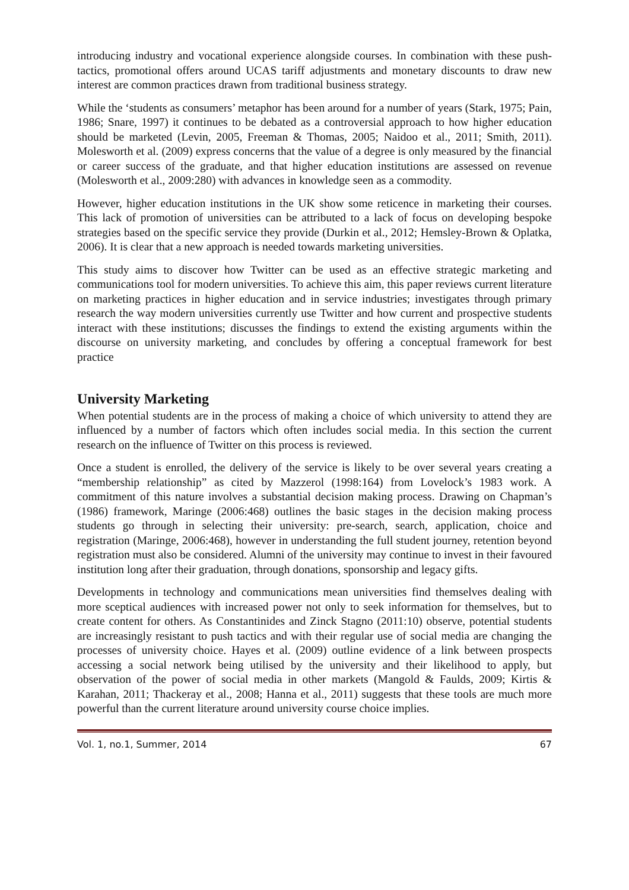introducing industry and vocational experience alongside courses. In combination with these push-tactics, promotional offers around UCAS tariff adjustments and monetary discounts to draw new interest are common practices drawn from traditional business strategy.
While the ‘students as consumers’ metaphor has been around for a number of years (Stark, 1975; Pain, 1986; Snare, 1997) it continues to be debated as a controversial approach to how higher education should be marketed (Levin, 2005, Freeman & Thomas, 2005; Naidoo et al., 2011; Smith, 2011). Molesworth et al. (2009) express concerns that the value of a degree is only measured by the financial or career success of the graduate, and that higher education institutions are assessed on revenue (Molesworth et al., 2009:280) with advances in knowledge seen as a commodity.
However, higher education institutions in the UK show some reticence in marketing their courses. This lack of promotion of universities can be attributed to a lack of focus on developing bespoke strategies based on the specific service they provide (Durkin et al., 2012; Hemsley-Brown & Oplatka, 2006). It is clear that a new approach is needed towards marketing universities.
This study aims to discover how Twitter can be used as an effective strategic marketing and communications tool for modern universities. To achieve this aim, this paper reviews current literature on marketing practices in higher education and in service industries; investigates through primary research the way modern universities currently use Twitter and how current and prospective students interact with these institutions; discusses the findings to extend the existing arguments within the discourse on university marketing, and concludes by offering a conceptual framework for best practice
University Marketing
When potential students are in the process of making a choice of which university to attend they are influenced by a number of factors which often includes social media. In this section the current research on the influence of Twitter on this process is reviewed.
Once a student is enrolled, the delivery of the service is likely to be over several years creating a “membership relationship” as cited by Mazzerol (1998:164) from Lovelock’s 1983 work. A commitment of this nature involves a substantial decision making process. Drawing on Chapman’s (1986) framework, Maringe (2006:468) outlines the basic stages in the decision making process students go through in selecting their university: pre-search, search, application, choice and registration (Maringe, 2006:468), however in understanding the full student journey, retention beyond registration must also be considered. Alumni of the university may continue to invest in their favoured institution long after their graduation, through donations, sponsorship and legacy gifts.
Developments in technology and communications mean universities find themselves dealing with more sceptical audiences with increased power not only to seek information for themselves, but to create content for others. As Constantinides and Zinck Stagno (2011:10) observe, potential students are increasingly resistant to push tactics and with their regular use of social media are changing the processes of university choice. Hayes et al. (2009) outline evidence of a link between prospects accessing a social network being utilised by the university and their likelihood to apply, but observation of the power of social media in other markets (Mangold & Faulds, 2009; Kirtis & Karahan, 2011; Thackeray et al., 2008; Hanna et al., 2011) suggests that these tools are much more powerful than the current literature around university course choice implies.
Vol. 1, no.1, Summer, 2014 67